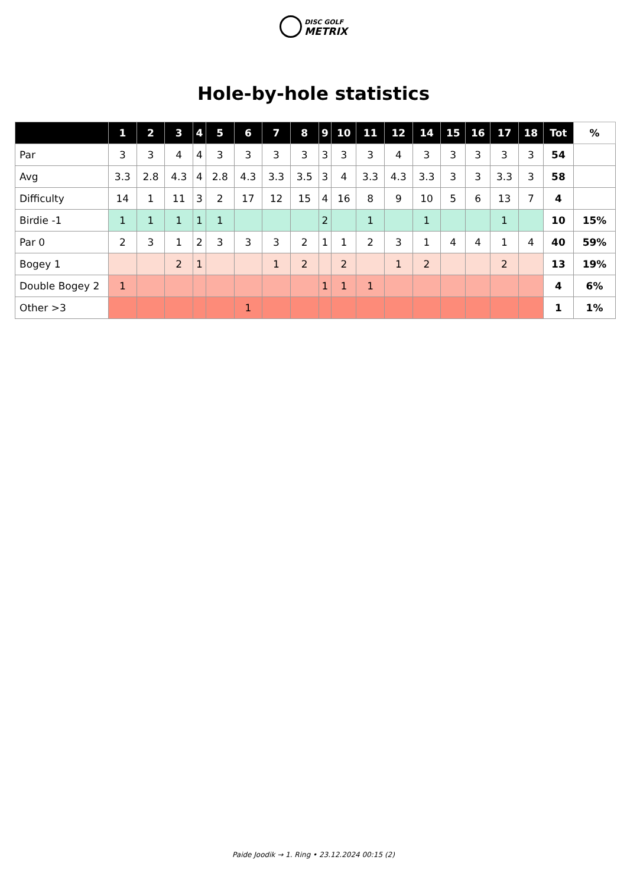DISC GOLF
METRIX
Hole-by-hole statistics
| | 1 | 2 | 3 | 4 | 5 | 6 | 7 | 8 | 9 | 10 | 11 | 12 | 14 | 15 | 16 | 17 | 18 | Tot | % |
| --- | --- | --- | --- | --- | --- | --- | --- | --- | --- | --- | --- | --- | --- | --- | --- | --- | --- | --- | --- |
| Par | 3 | 3 | 4 | 4 | 3 | 3 | 3 | 3 | 3 | 3 | 3 | 4 | 3 | 3 | 3 | 3 | 3 | 54 | |
| Avg | 3.3 | 2.8 | 4.3 | 4 | 2.8 | 4.3 | 3.3 | 3.5 | 3 | 4 | 3.3 | 4.3 | 3.3 | 3 | 3 | 3.3 | 3 | 58 | |
| Difficulty | 14 | 1 | 11 | 3 | 2 | 17 | 12 | 15 | 4 | 16 | 8 | 9 | 10 | 5 | 6 | 13 | 7 | 4 | |
| Birdie -1 | 1 | 1 | 1 | 1 | 1 | | | | 2 | | 1 | | 1 | | | 1 | | 10 | 15% |
| Par 0 | 2 | 3 | 1 | 2 | 3 | 3 | 3 | 2 | 1 | 1 | 2 | 3 | 1 | 4 | 4 | 1 | 4 | 40 | 59% |
| Bogey 1 | | | 2 | 1 | | | 1 | 2 | | 2 | | 1 | 2 | | | 2 | | 13 | 19% |
| Double Bogey 2 | 1 | | | | | | | | 1 | 1 | 1 | | | | | | | 4 | 6% |
| Other >3 | | | | | | 1 | | | | | | | | | | | | 1 | 1% |
Paide Joodik → 1. Ring • 23.12.2024 00:15 (2)